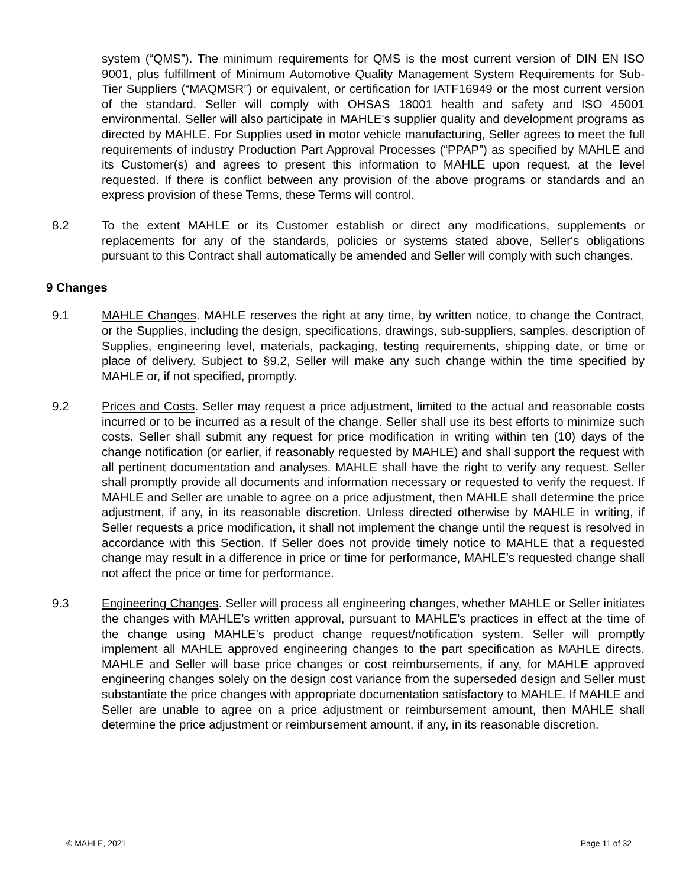system (“QMS”). The minimum requirements for QMS is the most current version of DIN EN ISO 9001, plus fulfillment of Minimum Automotive Quality Management System Requirements for Sub-Tier Suppliers (“MAQMSR”) or equivalent, or certification for IATF16949 or the most current version of the standard. Seller will comply with OHSAS 18001 health and safety and ISO 45001 environmental. Seller will also participate in MAHLE's supplier quality and development programs as directed by MAHLE. For Supplies used in motor vehicle manufacturing, Seller agrees to meet the full requirements of industry Production Part Approval Processes (“PPAP”) as specified by MAHLE and its Customer(s) and agrees to present this information to MAHLE upon request, at the level requested. If there is conflict between any provision of the above programs or standards and an express provision of these Terms, these Terms will control.
8.2 To the extent MAHLE or its Customer establish or direct any modifications, supplements or replacements for any of the standards, policies or systems stated above, Seller's obligations pursuant to this Contract shall automatically be amended and Seller will comply with such changes.
9 Changes
9.1 MAHLE Changes. MAHLE reserves the right at any time, by written notice, to change the Contract, or the Supplies, including the design, specifications, drawings, sub-suppliers, samples, description of Supplies, engineering level, materials, packaging, testing requirements, shipping date, or time or place of delivery. Subject to §9.2, Seller will make any such change within the time specified by MAHLE or, if not specified, promptly.
9.2 Prices and Costs. Seller may request a price adjustment, limited to the actual and reasonable costs incurred or to be incurred as a result of the change. Seller shall use its best efforts to minimize such costs. Seller shall submit any request for price modification in writing within ten (10) days of the change notification (or earlier, if reasonably requested by MAHLE) and shall support the request with all pertinent documentation and analyses. MAHLE shall have the right to verify any request. Seller shall promptly provide all documents and information necessary or requested to verify the request. If MAHLE and Seller are unable to agree on a price adjustment, then MAHLE shall determine the price adjustment, if any, in its reasonable discretion. Unless directed otherwise by MAHLE in writing, if Seller requests a price modification, it shall not implement the change until the request is resolved in accordance with this Section. If Seller does not provide timely notice to MAHLE that a requested change may result in a difference in price or time for performance, MAHLE’s requested change shall not affect the price or time for performance.
9.3 Engineering Changes. Seller will process all engineering changes, whether MAHLE or Seller initiates the changes with MAHLE’s written approval, pursuant to MAHLE’s practices in effect at the time of the change using MAHLE’s product change request/notification system. Seller will promptly implement all MAHLE approved engineering changes to the part specification as MAHLE directs. MAHLE and Seller will base price changes or cost reimbursements, if any, for MAHLE approved engineering changes solely on the design cost variance from the superseded design and Seller must substantiate the price changes with appropriate documentation satisfactory to MAHLE. If MAHLE and Seller are unable to agree on a price adjustment or reimbursement amount, then MAHLE shall determine the price adjustment or reimbursement amount, if any, in its reasonable discretion.
© MAHLE, 2021 Page 11 of 32